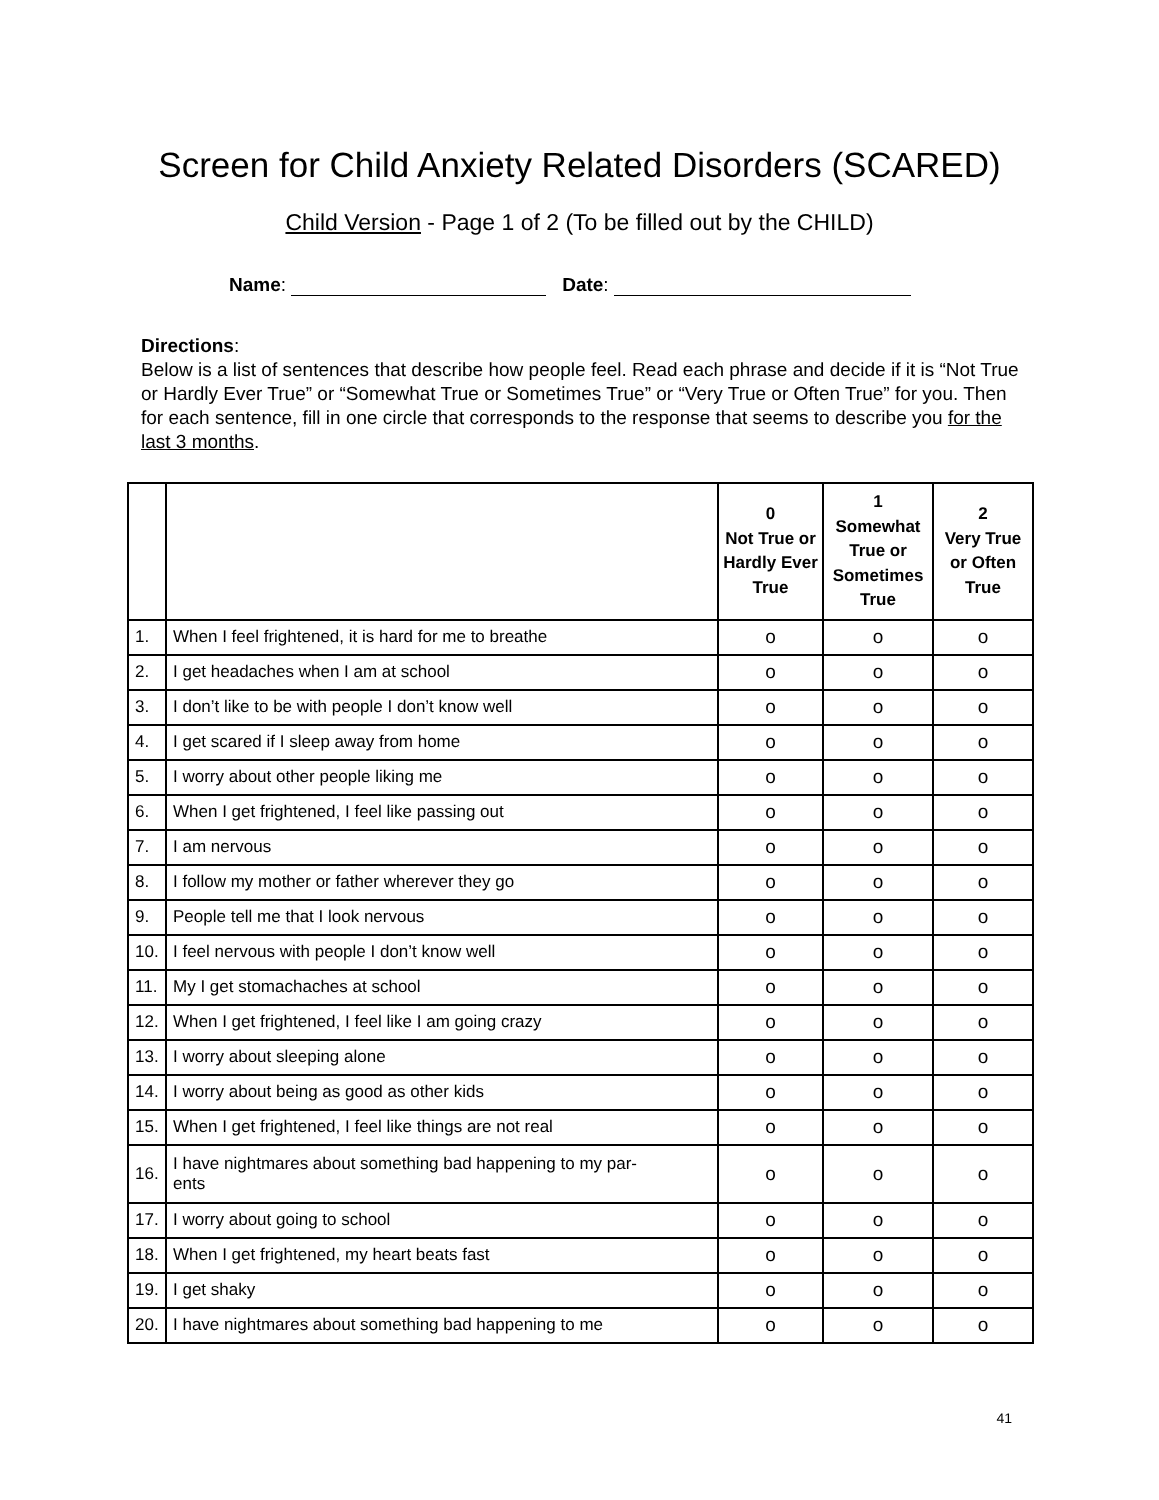Screen for Child Anxiety Related Disorders (SCARED)
Child Version - Page 1 of 2 (To be filled out by the CHILD)
Name: Date:
Directions:
Below is a list of sentences that describe how people feel. Read each phrase and decide if it is “Not True or Hardly Ever True” or “Somewhat True or Sometimes True” or “Very True or Often True” for you. Then for each sentence, fill in one circle that corresponds to the response that seems to describe you for the last 3 months.
| | | 0 Not True or Hardly Ever True | 1 Somewhat True or Sometimes True | 2 Very True or Often True |
| --- | --- | --- | --- | --- |
| 1. | When I feel frightened, it is hard for me to breathe | o | o | o |
| 2. | I get headaches when I am at school | o | o | o |
| 3. | I don’t like to be with people I don’t know well | o | o | o |
| 4. | I get scared if I sleep away from home | o | o | o |
| 5. | I worry about other people liking me | o | o | o |
| 6. | When I get frightened, I feel like passing out | o | o | o |
| 7. | I am nervous | o | o | o |
| 8. | I follow my mother or father wherever they go | o | o | o |
| 9. | People tell me that I look nervous | o | o | o |
| 10. | I feel nervous with people I don’t know well | o | o | o |
| 11. | My I get stomachaches at school | o | o | o |
| 12. | When I get frightened, I feel like I am going crazy | o | o | o |
| 13. | I worry about sleeping alone | o | o | o |
| 14. | I worry about being as good as other kids | o | o | o |
| 15. | When I get frightened, I feel like things are not real | o | o | o |
| 16. | I have nightmares about something bad happening to my par- ents | o | o | o |
| 17. | I worry about going to school | o | o | o |
| 18. | When I get frightened, my heart beats fast | o | o | o |
| 19. | I get shaky | o | o | o |
| 20. | I have nightmares about something bad happening to me | o | o | o |
41